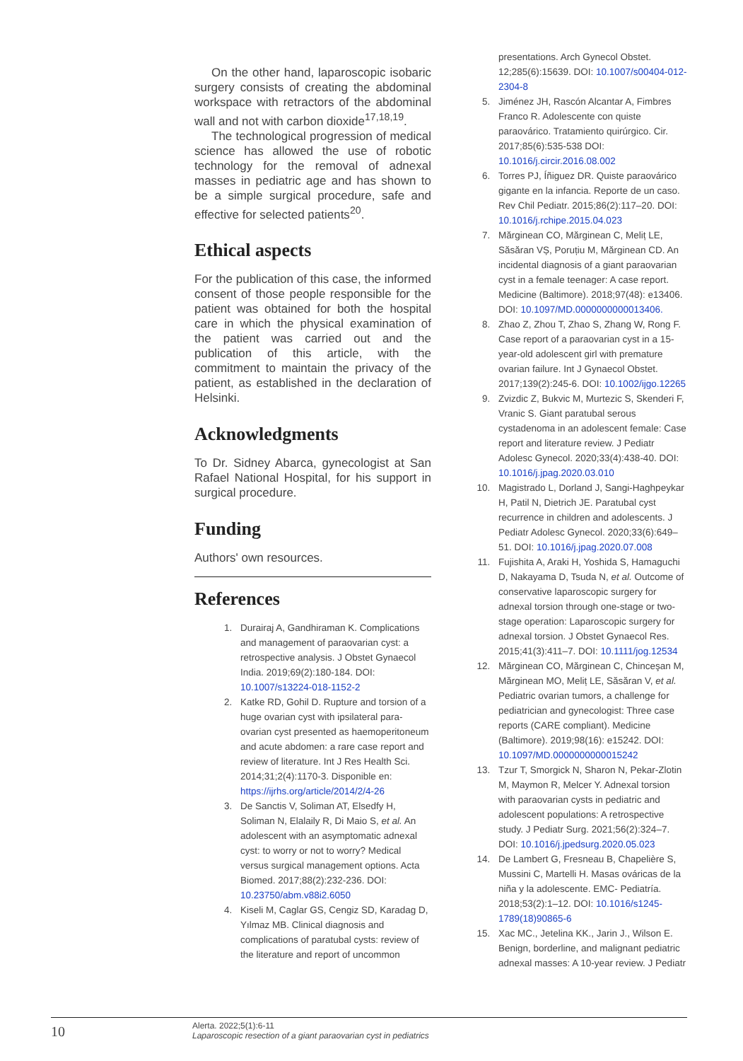On the other hand, laparoscopic isobaric surgery consists of creating the abdominal workspace with retractors of the abdominal wall and not with carbon dioxide<sup>17,18,19</sup>.
The technological progression of medical science has allowed the use of robotic technology for the removal of adnexal masses in pediatric age and has shown to be a simple surgical procedure, safe and effective for selected patients<sup>20</sup>.
Ethical aspects
For the publication of this case, the informed consent of those people responsible for the patient was obtained for both the hospital care in which the physical examination of the patient was carried out and the publication of this article, with the commitment to maintain the privacy of the patient, as established in the declaration of Helsinki.
Acknowledgments
To Dr. Sidney Abarca, gynecologist at San Rafael National Hospital, for his support in surgical procedure.
Funding
Authors' own resources.
References
1. Durairaj A, Gandhiraman K. Complications and management of paraovarian cyst: a retrospective analysis. J Obstet Gynaecol India. 2019;69(2):180-184. DOI: 10.1007/s13224-018-1152-2
2. Katke RD, Gohil D. Rupture and torsion of a huge ovarian cyst with ipsilateral para-ovarian cyst presented as haemoperitoneum and acute abdomen: a rare case report and review of literature. Int J Res Health Sci. 2014;31;2(4):1170-3. Disponible en: https://ijrhs.org/article/2014/2/4-26
3. De Sanctis V, Soliman AT, Elsedfy H, Soliman N, Elalaily R, Di Maio S, et al. An adolescent with an asymptomatic adnexal cyst: to worry or not to worry? Medical versus surgical management options. Acta Biomed. 2017;88(2):232-236. DOI: 10.23750/abm.v88i2.6050
4. Kiseli M, Caglar GS, Cengiz SD, Karadag D, Yılmaz MB. Clinical diagnosis and complications of paratubal cysts: review of the literature and report of uncommon
presentations. Arch Gynecol Obstet. 12;285(6):15639. DOI: 10.1007/s00404-012-2304-8
5. Jiménez JH, Rascón Alcantar A, Fimbres Franco R. Adolescente con quiste paraovárico. Tratamiento quirúrgico. Cir. 2017;85(6):535-538 DOI: 10.1016/j.circir.2016.08.002
6. Torres PJ, Íñiguez DR. Quiste paraovárico gigante en la infancia. Reporte de un caso. Rev Chil Pediatr. 2015;86(2):117–20. DOI: 10.1016/j.rchipe.2015.04.023
7. Mărginean CO, Mărginean C, Meliț LE, Săsăran VȘ, Poruțiu M, Mărginean CD. An incidental diagnosis of a giant paraovarian cyst in a female teenager: A case report. Medicine (Baltimore). 2018;97(48): e13406. DOI: 10.1097/MD.0000000000013406.
8. Zhao Z, Zhou T, Zhao S, Zhang W, Rong F. Case report of a paraovarian cyst in a 15-year-old adolescent girl with premature ovarian failure. Int J Gynaecol Obstet. 2017;139(2):245-6. DOI: 10.1002/ijgo.12265
9. Zvizdic Z, Bukvic M, Murtezic S, Skenderi F, Vranic S. Giant paratubal serous cystadenoma in an adolescent female: Case report and literature review. J Pediatr Adolesc Gynecol. 2020;33(4):438-40. DOI: 10.1016/j.jpag.2020.03.010
10. Magistrado L, Dorland J, Sangi-Haghpeykar H, Patil N, Dietrich JE. Paratubal cyst recurrence in children and adolescents. J Pediatr Adolesc Gynecol. 2020;33(6):649–51. DOI: 10.1016/j.jpag.2020.07.008
11. Fujishita A, Araki H, Yoshida S, Hamaguchi D, Nakayama D, Tsuda N, et al. Outcome of conservative laparoscopic surgery for adnexal torsion through one-stage or two-stage operation: Laparoscopic surgery for adnexal torsion. J Obstet Gynaecol Res. 2015;41(3):411–7. DOI: 10.1111/jog.12534
12. Mărginean CO, Mărginean C, Chinceşan M, Mărginean MO, Meliț LE, Săsăran V, et al. Pediatric ovarian tumors, a challenge for pediatrician and gynecologist: Three case reports (CARE compliant). Medicine (Baltimore). 2019;98(16): e15242. DOI: 10.1097/MD.0000000000015242
13. Tzur T, Smorgick N, Sharon N, Pekar-Zlotin M, Maymon R, Melcer Y. Adnexal torsion with paraovarian cysts in pediatric and adolescent populations: A retrospective study. J Pediatr Surg. 2021;56(2):324–7. DOI: 10.1016/j.jpedsurg.2020.05.023
14. De Lambert G, Fresneau B, Chapelière S, Mussini C, Martelli H. Masas ováricas de la niña y la adolescente. EMC- Pediatría. 2018;53(2):1–12. DOI: 10.1016/s1245-1789(18)90865-6
15. Xac MC., Jetelina KK., Jarin J., Wilson E. Benign, borderline, and malignant pediatric adnexal masses: A 10-year review. J Pediatr
10
Alerta. 2022;5(1):6-11
Laparoscopic resection of a giant paraovarian cyst in pediatrics